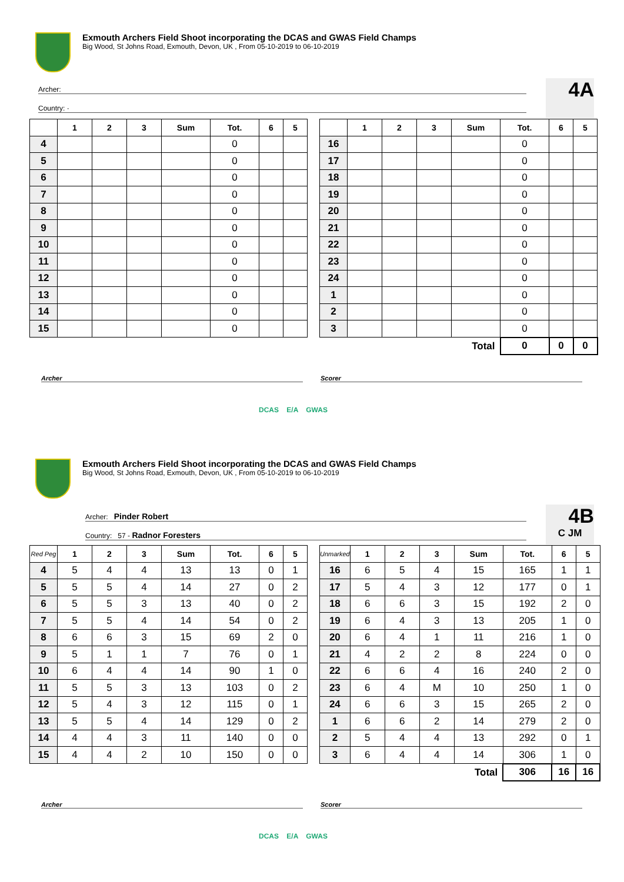Exmouth Archers Field Shoot incorporating the DCAS and GWAS Field Champs
Big Wood, St Johns Road, Exmouth, Devon, UK , From 05-10-2019 to 06-10-2019
Archer:
Country: ·
4A
| | 1 | 2 | 3 | Sum | Tot. | 6 | 5 |
| --- | --- | --- | --- | --- | --- | --- | --- |
| 4 | | | | | 0 | | |
| 5 | | | | | 0 | | |
| 6 | | | | | 0 | | |
| 7 | | | | | 0 | | |
| 8 | | | | | 0 | | |
| 9 | | | | | 0 | | |
| 10 | | | | | 0 | | |
| 11 | | | | | 0 | | |
| 12 | | | | | 0 | | |
| 13 | | | | | 0 | | |
| 14 | | | | | 0 | | |
| 15 | | | | | 0 | | |
| | 1 | 2 | 3 | Sum | Tot. | 6 | 5 |
| --- | --- | --- | --- | --- | --- | --- | --- |
| 16 | | | | | 0 | | |
| 17 | | | | | 0 | | |
| 18 | | | | | 0 | | |
| 19 | | | | | 0 | | |
| 20 | | | | | 0 | | |
| 21 | | | | | 0 | | |
| 22 | | | | | 0 | | |
| 23 | | | | | 0 | | |
| 24 | | | | | 0 | | |
| 1 | | | | | 0 | | |
| 2 | | | | | 0 | | |
| 3 | | | | | 0 | | |
| Total | | | | | 0 | 0 | 0 |
Archer Scorer
DCAS E/A GWAS
Exmouth Archers Field Shoot incorporating the DCAS and GWAS Field Champs
Big Wood, St Johns Road, Exmouth, Devon, UK , From 05-10-2019 to 06-10-2019
Archer: Pinder Robert
Country: 57 - Radnor Foresters
4B
C JM
| Red Peg | 1 | 2 | 3 | Sum | Tot. | 6 | 5 |
| --- | --- | --- | --- | --- | --- | --- | --- |
| 4 | 5 | 4 | 4 | 13 | 13 | 0 | 1 |
| 5 | 5 | 5 | 4 | 14 | 27 | 0 | 2 |
| 6 | 5 | 5 | 3 | 13 | 40 | 0 | 2 |
| 7 | 5 | 5 | 4 | 14 | 54 | 0 | 2 |
| 8 | 6 | 6 | 3 | 15 | 69 | 2 | 0 |
| 9 | 5 | 1 | 1 | 7 | 76 | 0 | 1 |
| 10 | 6 | 4 | 4 | 14 | 90 | 1 | 0 |
| 11 | 5 | 5 | 3 | 13 | 103 | 0 | 2 |
| 12 | 5 | 4 | 3 | 12 | 115 | 0 | 1 |
| 13 | 5 | 5 | 4 | 14 | 129 | 0 | 2 |
| 14 | 4 | 4 | 3 | 11 | 140 | 0 | 0 |
| 15 | 4 | 4 | 2 | 10 | 150 | 0 | 0 |
| Unmarked | 1 | 2 | 3 | Sum | Tot. | 6 | 5 |
| --- | --- | --- | --- | --- | --- | --- | --- |
| 16 | 6 | 5 | 4 | 15 | 165 | 1 | 1 |
| 17 | 5 | 4 | 3 | 12 | 177 | 0 | 1 |
| 18 | 6 | 6 | 3 | 15 | 192 | 2 | 0 |
| 19 | 6 | 4 | 3 | 13 | 205 | 1 | 0 |
| 20 | 6 | 4 | 1 | 11 | 216 | 1 | 0 |
| 21 | 4 | 2 | 2 | 8 | 224 | 0 | 0 |
| 22 | 6 | 6 | 4 | 16 | 240 | 2 | 0 |
| 23 | 6 | 4 | M | 10 | 250 | 1 | 0 |
| 24 | 6 | 6 | 3 | 15 | 265 | 2 | 0 |
| 1 | 6 | 6 | 2 | 14 | 279 | 2 | 0 |
| 2 | 5 | 4 | 4 | 13 | 292 | 0 | 1 |
| 3 | 6 | 4 | 4 | 14 | 306 | 1 | 0 |
| Total | | | | | 306 | 16 | 16 |
Archer Scorer
DCAS E/A GWAS